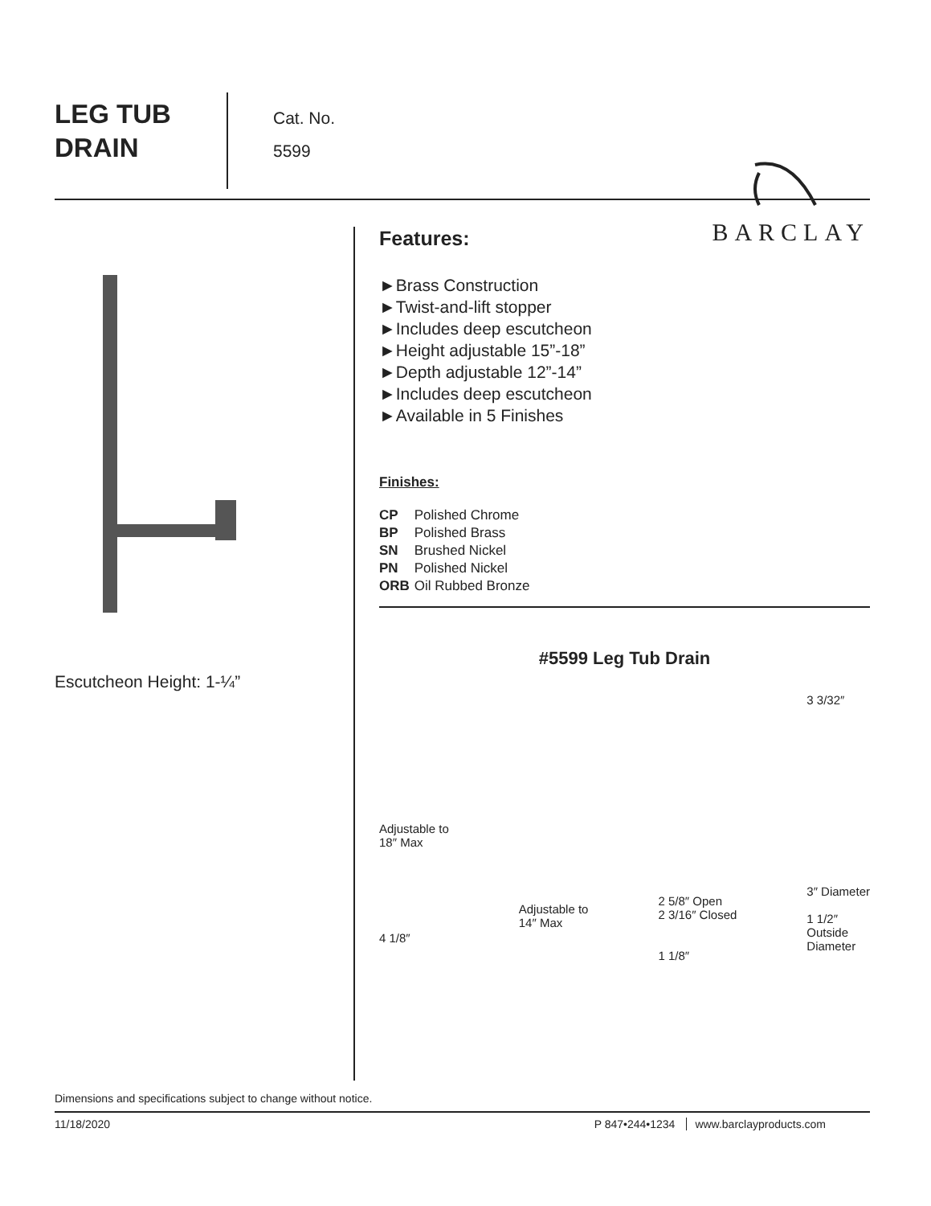LEG TUB
DRAIN
Cat. No.
5599
BARCLAY
Escutcheon Height: 1-¼”
Features:
►Brass Construction
►Twist-and-lift stopper
►Includes deep escutcheon
►Height adjustable 15”-18”
►Depth adjustable 12”-14”
►Includes deep escutcheon
►Available in 5 Finishes
Finishes:
| CP | Polished Chrome |
| BP | Polished Brass |
| SN | Brushed Nickel |
| PN | Polished Nickel |
| ORB | Oil Rubbed Bronze |
#5599 Leg Tub Drain
Adjustable to
18″ Max
4 1/8″
Adjustable to
14″ Max
2 5/8″ Open
2 3/16″ Closed
1 1/8″
3 3/32″
3″ Diameter
1 1/2″
Outside
Diameter
Dimensions and specifications subject to change without notice.
11/18/2020 P 847•244•1234 www.barclayproducts.com